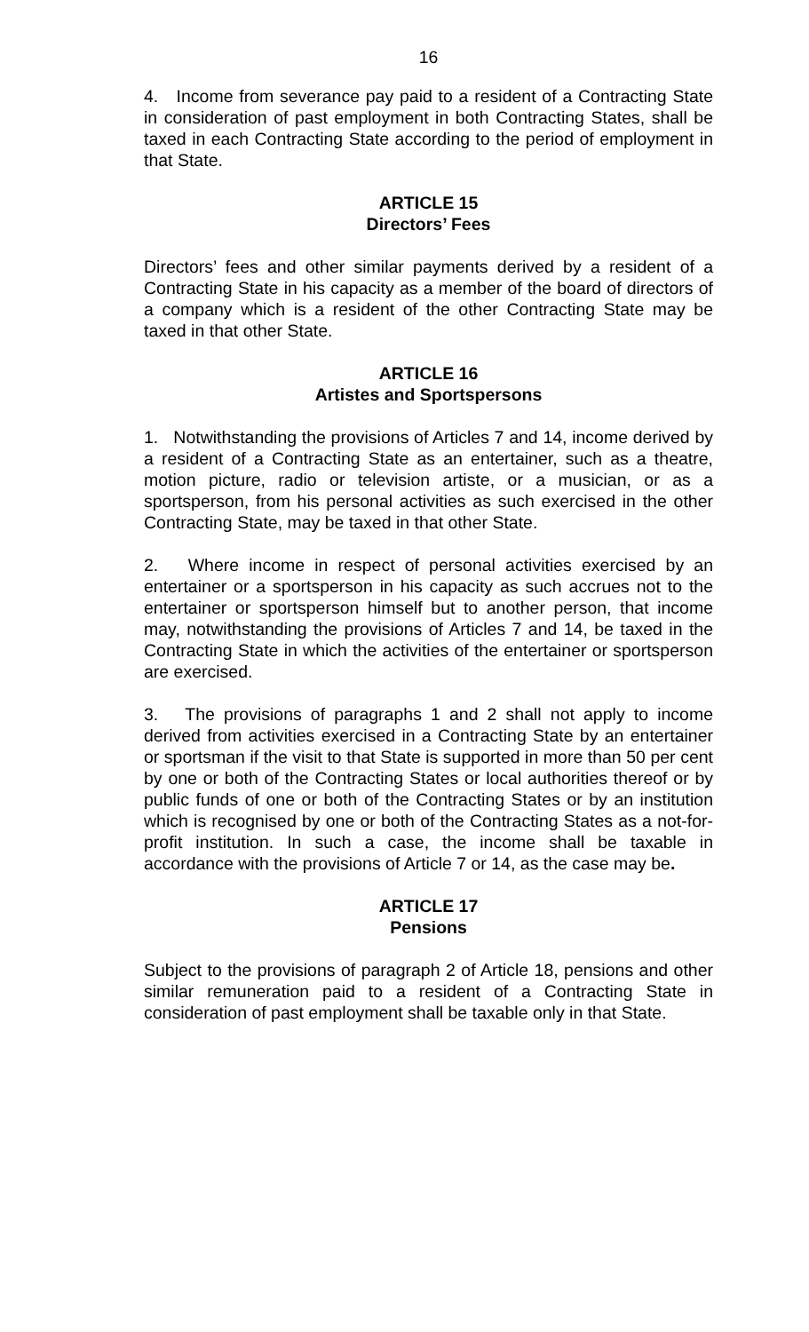16
4. Income from severance pay paid to a resident of a Contracting State in consideration of past employment in both Contracting States, shall be taxed in each Contracting State according to the period of employment in that State.
ARTICLE 15
Directors’ Fees
Directors’ fees and other similar payments derived by a resident of a Contracting State in his capacity as a member of the board of directors of a company which is a resident of the other Contracting State may be taxed in that other State.
ARTICLE 16
Artistes and Sportspersons
1. Notwithstanding the provisions of Articles 7 and 14, income derived by a resident of a Contracting State as an entertainer, such as a theatre, motion picture, radio or television artiste, or a musician, or as a sportsperson, from his personal activities as such exercised in the other Contracting State, may be taxed in that other State.
2. Where income in respect of personal activities exercised by an entertainer or a sportsperson in his capacity as such accrues not to the entertainer or sportsperson himself but to another person, that income may, notwithstanding the provisions of Articles 7 and 14, be taxed in the Contracting State in which the activities of the entertainer or sportsperson are exercised.
3. The provisions of paragraphs 1 and 2 shall not apply to income derived from activities exercised in a Contracting State by an entertainer or sportsman if the visit to that State is supported in more than 50 per cent by one or both of the Contracting States or local authorities thereof or by public funds of one or both of the Contracting States or by an institution which is recognised by one or both of the Contracting States as a not-for-profit institution. In such a case, the income shall be taxable in accordance with the provisions of Article 7 or 14, as the case may be.
ARTICLE 17
Pensions
Subject to the provisions of paragraph 2 of Article 18, pensions and other similar remuneration paid to a resident of a Contracting State in consideration of past employment shall be taxable only in that State.